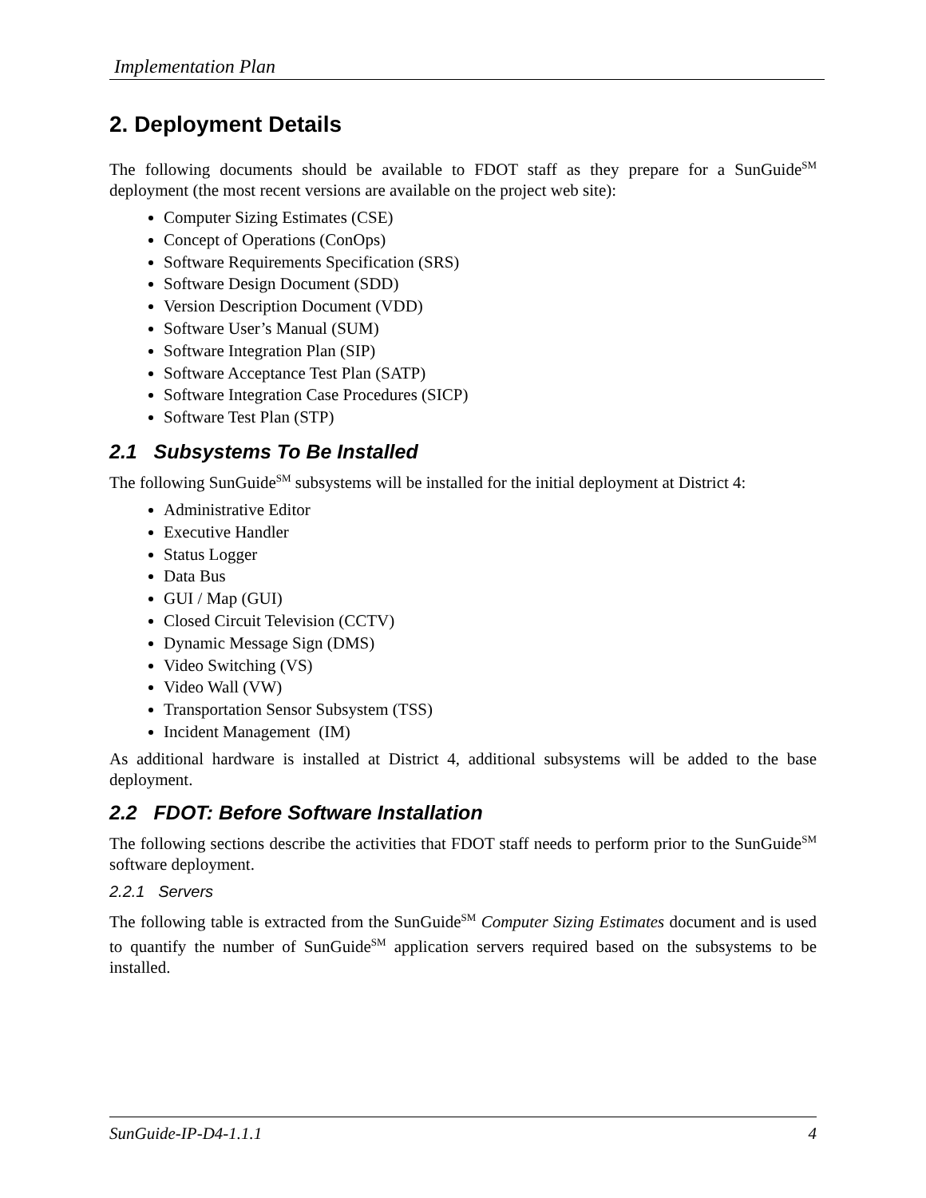Implementation Plan
2. Deployment Details
The following documents should be available to FDOT staff as they prepare for a SunGuide<sup>SM</sup> deployment (the most recent versions are available on the project web site):
Computer Sizing Estimates (CSE)
Concept of Operations (ConOps)
Software Requirements Specification (SRS)
Software Design Document (SDD)
Version Description Document (VDD)
Software User’s Manual (SUM)
Software Integration Plan (SIP)
Software Acceptance Test Plan (SATP)
Software Integration Case Procedures (SICP)
Software Test Plan (STP)
2.1 Subsystems To Be Installed
The following SunGuide<sup>SM</sup> subsystems will be installed for the initial deployment at District 4:
Administrative Editor
Executive Handler
Status Logger
Data Bus
GUI / Map (GUI)
Closed Circuit Television (CCTV)
Dynamic Message Sign (DMS)
Video Switching (VS)
Video Wall (VW)
Transportation Sensor Subsystem (TSS)
Incident Management (IM)
As additional hardware is installed at District 4, additional subsystems will be added to the base deployment.
2.2 FDOT: Before Software Installation
The following sections describe the activities that FDOT staff needs to perform prior to the SunGuide<sup>SM</sup> software deployment.
2.2.1 Servers
The following table is extracted from the SunGuide<sup>SM</sup> Computer Sizing Estimates document and is used to quantify the number of SunGuide<sup>SM</sup> application servers required based on the subsystems to be installed.
SunGuide-IP-D4-1.1.1 4